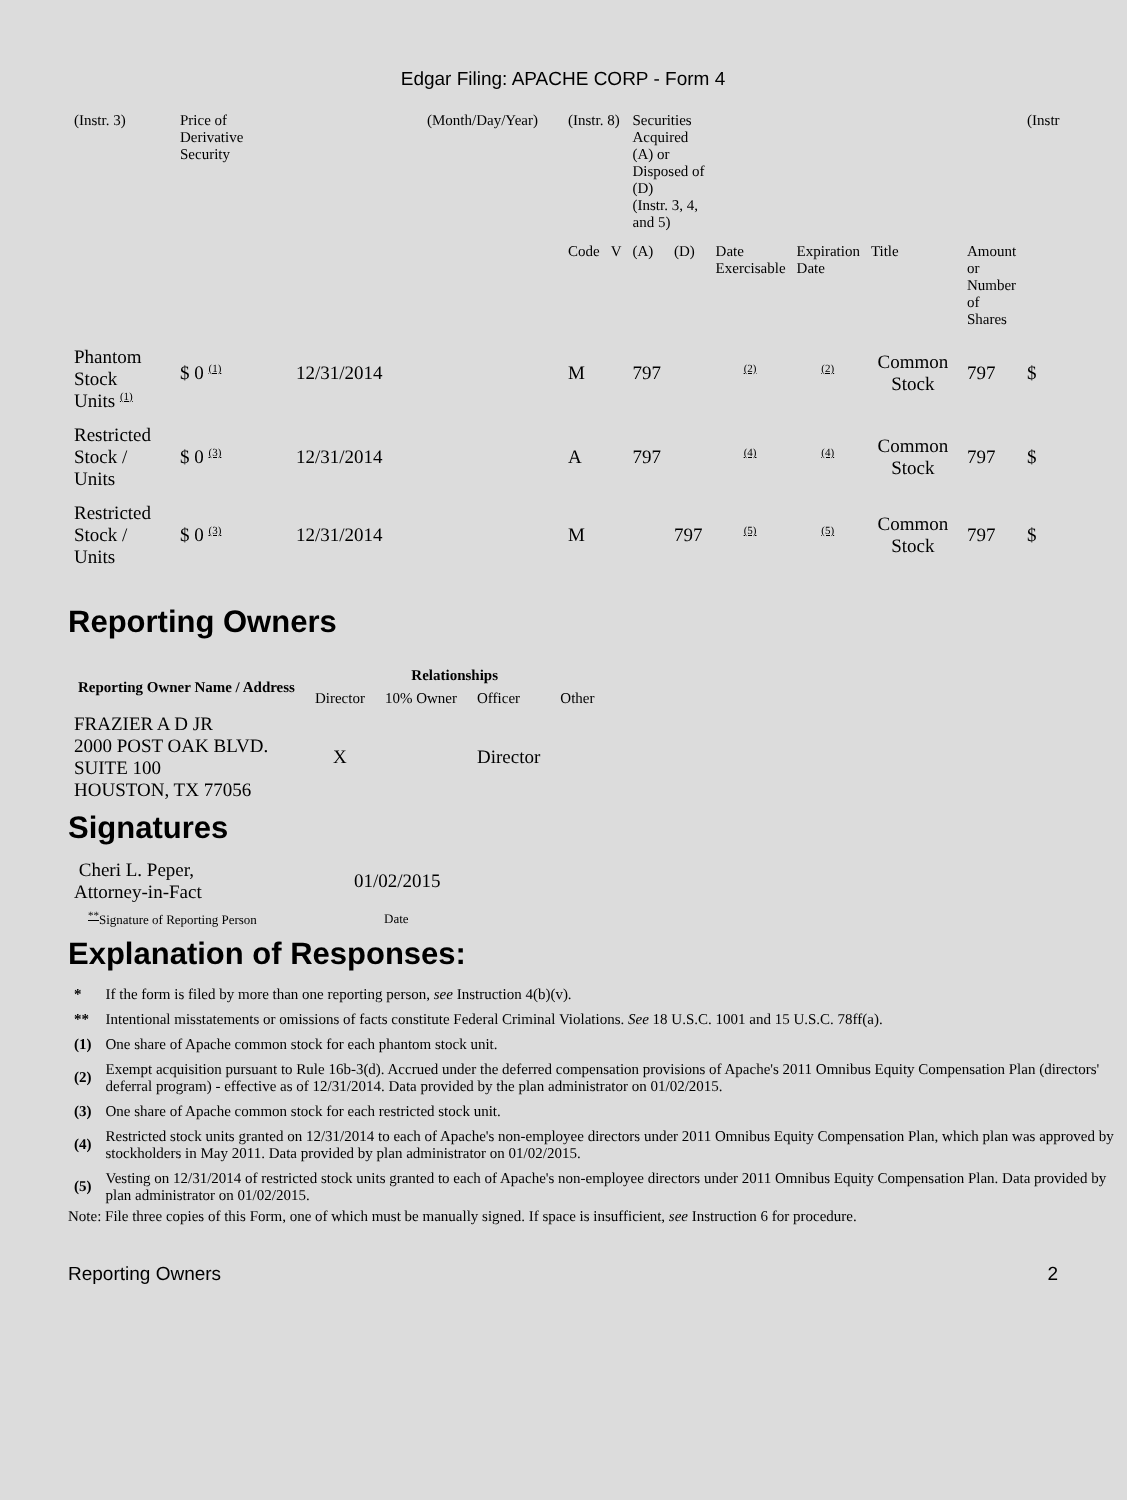Edgar Filing: APACHE CORP - Form 4
| (Instr. 3) | Price of Derivative Security | | (Month/Day/Year) | (Instr. 8) | | Securities Acquired (A) or Disposed of (D) (Instr. 3, 4, and 5) | | | | | | (Instr |
| | | | | Code | V | (A) | (D) | Date Exercisable | Expiration Date | Title | Amount or Number of Shares | |
| Phantom Stock Units <sup>(1)</sup> | $ 0 <sup>(1)</sup> | 12/31/2014 | | M | | 797 | | <sup>(2)</sup> | <sup>(2)</sup> | Common Stock | 797 | $ |
| Restricted Stock / Units | $ 0 <sup>(3)</sup> | 12/31/2014 | | A | | 797 | | <sup>(4)</sup> | <sup>(4)</sup> | Common Stock | 797 | $ |
| Restricted Stock / Units | $ 0 <sup>(3)</sup> | 12/31/2014 | | M | | | 797 | <sup>(5)</sup> | <sup>(5)</sup> | Common Stock | 797 | $ |
Reporting Owners
| Reporting Owner Name / Address | Relationships | | | |
| --- | --- | --- | --- | --- |
| | Director | 10% Owner | Officer | Other |
| FRAZIER A D JR 2000 POST OAK BLVD. SUITE 100 HOUSTON, TX 77056 | X | | Director | |
Signatures
| Cheri L. Peper, Attorney-in-Fact | 01/02/2015 |
| <sup>**</sup> Signature of Reporting Person | Date |
Explanation of Responses:
| * | If the form is filed by more than one reporting person, see Instruction 4(b)(v). |
| ** | Intentional misstatements or omissions of facts constitute Federal Criminal Violations. See 18 U.S.C. 1001 and 15 U.S.C. 78ff(a). |
| (1) | One share of Apache common stock for each phantom stock unit. |
| (2) | Exempt acquisition pursuant to Rule 16b-3(d). Accrued under the deferred compensation provisions of Apache's 2011 Omnibus Equity Compensation Plan (directors' deferral program) - effective as of 12/31/2014. Data provided by the plan administrator on 01/02/2015. |
| (3) | One share of Apache common stock for each restricted stock unit. |
| (4) | Restricted stock units granted on 12/31/2014 to each of Apache's non-employee directors under 2011 Omnibus Equity Compensation Plan, which plan was approved by stockholders in May 2011. Data provided by plan administrator on 01/02/2015. |
| (5) | Vesting on 12/31/2014 of restricted stock units granted to each of Apache's non-employee directors under 2011 Omnibus Equity Compensation Plan. Data provided by plan administrator on 01/02/2015. |
Note: File three copies of this Form, one of which must be manually signed. If space is insufficient, see Instruction 6 for procedure.
Reporting Owners 2